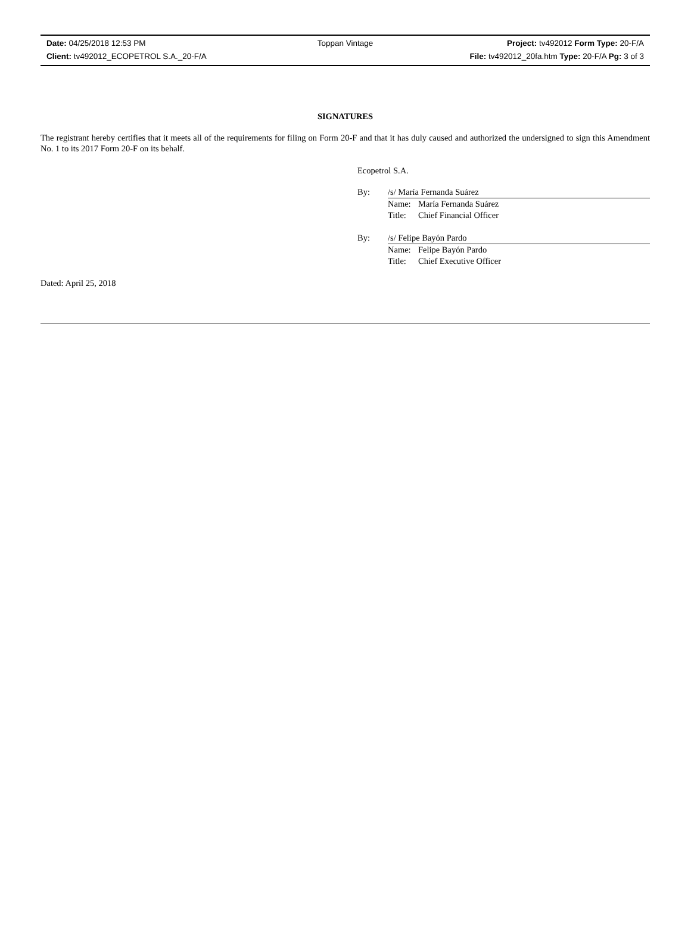Date: 04/25/2018 12:53 PM Toppan Vintage Project: tv492012 Form Type: 20-F/A
Client: tv492012_ECOPETROL S.A._20-F/A File: tv492012_20fa.htm Type: 20-F/A Pg: 3 of 3
SIGNATURES
The registrant hereby certifies that it meets all of the requirements for filing on Form 20-F and that it has duly caused and authorized the undersigned to sign this Amendment No. 1 to its 2017 Form 20-F on its behalf.
Ecopetrol S.A.
By: /s/ María Fernanda Suárez
Name: María Fernanda Suárez
Title: Chief Financial Officer
By: /s/ Felipe Bayón Pardo
Name: Felipe Bayón Pardo
Title: Chief Executive Officer
Dated: April 25, 2018